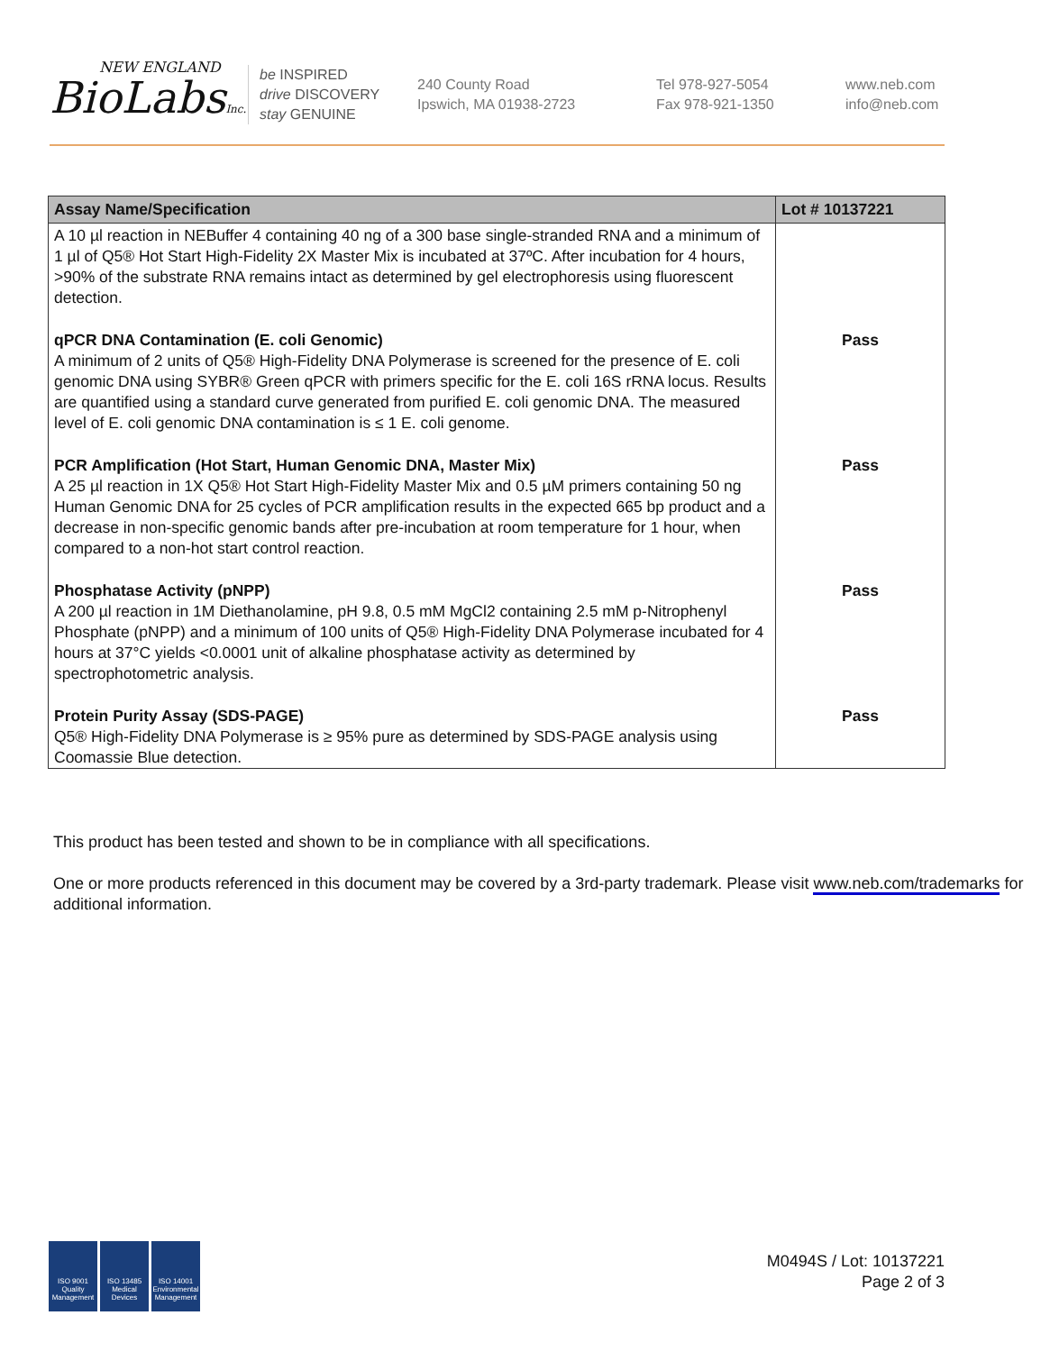NEW ENGLAND
BioLabsInc.
be INSPIRED
drive DISCOVERY
stay GENUINE
240 County Road
Ipswich, MA 01938-2723
Tel 978-927-5054
Fax 978-921-1350
www.neb.com
info@neb.com
| Assay Name/Specification | Lot # 10137221 |
| --- | --- |
| A 10 µl reaction in NEBuffer 4 containing 40 ng of a 300 base single-stranded RNA and a minimum of 1 µl of Q5® Hot Start High-Fidelity 2X Master Mix is incubated at 37ºC. After incubation for 4 hours, >90% of the substrate RNA remains intact as determined by gel electrophoresis using fluorescent detection. | |
| qPCR DNA Contamination (E. coli Genomic) A minimum of 2 units of Q5® High-Fidelity DNA Polymerase is screened for the presence of E. coli genomic DNA using SYBR® Green qPCR with primers specific for the E. coli 16S rRNA locus. Results are quantified using a standard curve generated from purified E. coli genomic DNA. The measured level of E. coli genomic DNA contamination is ≤ 1 E. coli genome. | Pass |
| PCR Amplification (Hot Start, Human Genomic DNA, Master Mix) A 25 µl reaction in 1X Q5® Hot Start High-Fidelity Master Mix and 0.5 µM primers containing 50 ng Human Genomic DNA for 25 cycles of PCR amplification results in the expected 665 bp product and a decrease in non-specific genomic bands after pre-incubation at room temperature for 1 hour, when compared to a non-hot start control reaction. | Pass |
| Phosphatase Activity (pNPP) A 200 µl reaction in 1M Diethanolamine, pH 9.8, 0.5 mM MgCl2 containing 2.5 mM p-Nitrophenyl Phosphate (pNPP) and a minimum of 100 units of Q5® High-Fidelity DNA Polymerase incubated for 4 hours at 37°C yields <0.0001 unit of alkaline phosphatase activity as determined by spectrophotometric analysis. | Pass |
| Protein Purity Assay (SDS-PAGE) Q5® High-Fidelity DNA Polymerase is ≥ 95% pure as determined by SDS-PAGE analysis using Coomassie Blue detection. | Pass |
This product has been tested and shown to be in compliance with all specifications.
One or more products referenced in this document may be covered by a 3rd-party trademark. Please visit www.neb.com/trademarks for additional information.
ISO 9001 Quality Management
ISO 13485 Medical Devices
ISO 14001 Environmental Management
M0494S / Lot: 10137221
Page 2 of 3